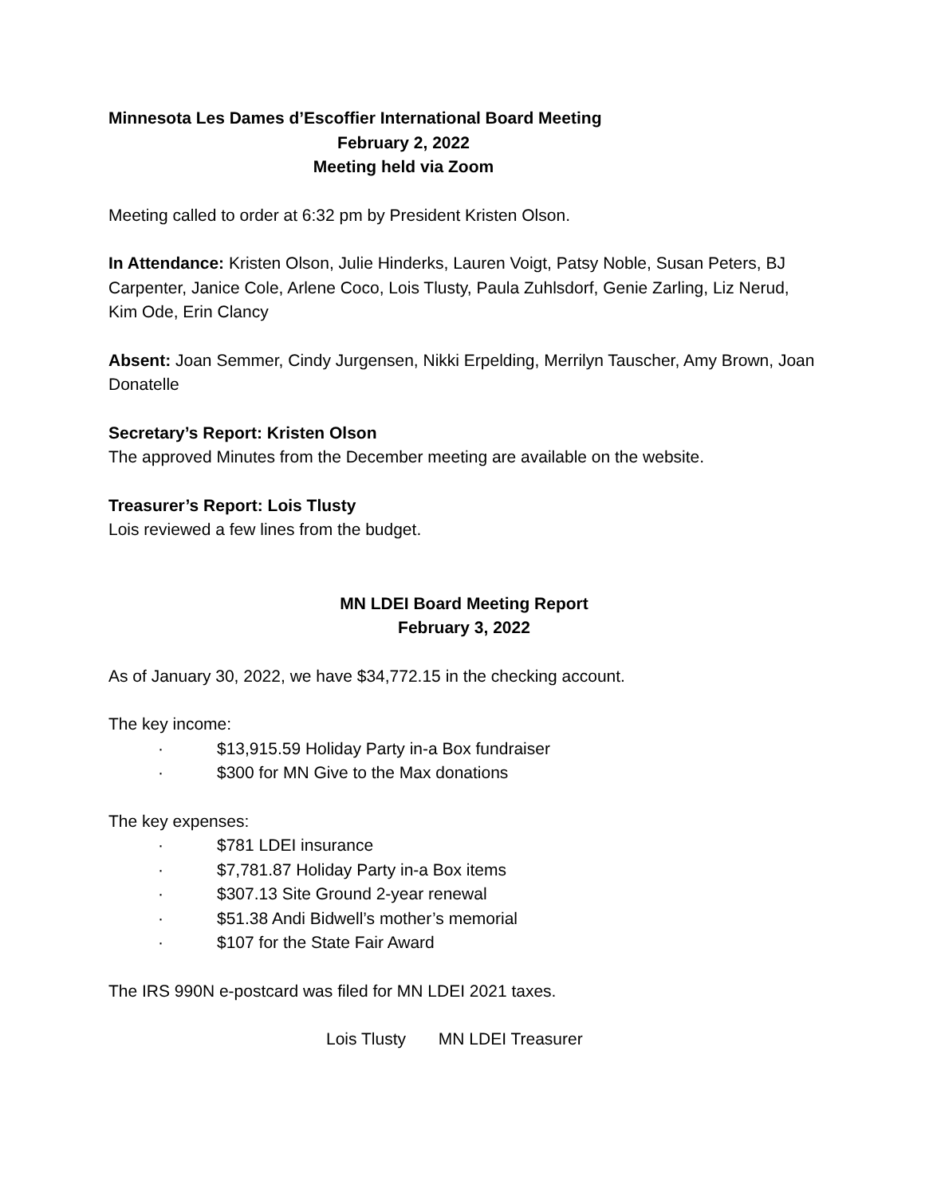Minnesota Les Dames d’Escoffier International Board Meeting
February 2, 2022
Meeting held via Zoom
Meeting called to order at 6:32 pm by President Kristen Olson.
In Attendance: Kristen Olson, Julie Hinderks, Lauren Voigt, Patsy Noble, Susan Peters, BJ Carpenter, Janice Cole, Arlene Coco, Lois Tlusty, Paula Zuhlsdorf, Genie Zarling, Liz Nerud, Kim Ode, Erin Clancy
Absent: Joan Semmer, Cindy Jurgensen, Nikki Erpelding, Merrilyn Tauscher, Amy Brown, Joan Donatelle
Secretary’s Report: Kristen Olson
The approved Minutes from the December meeting are available on the website.
Treasurer’s Report: Lois Tlusty
Lois reviewed a few lines from the budget.
MN LDEI Board Meeting Report
February 3, 2022
As of January 30, 2022, we have $34,772.15 in the checking account.
The key income:
· $13,915.59 Holiday Party in-a Box fundraiser
· $300 for MN Give to the Max donations
The key expenses:
· $781 LDEI insurance
· $7,781.87 Holiday Party in-a Box items
· $307.13 Site Ground 2-year renewal
· $51.38 Andi Bidwell’s mother’s memorial
· $107 for the State Fair Award
The IRS 990N e-postcard was filed for MN LDEI 2021 taxes.
Lois Tlusty MN LDEI Treasurer